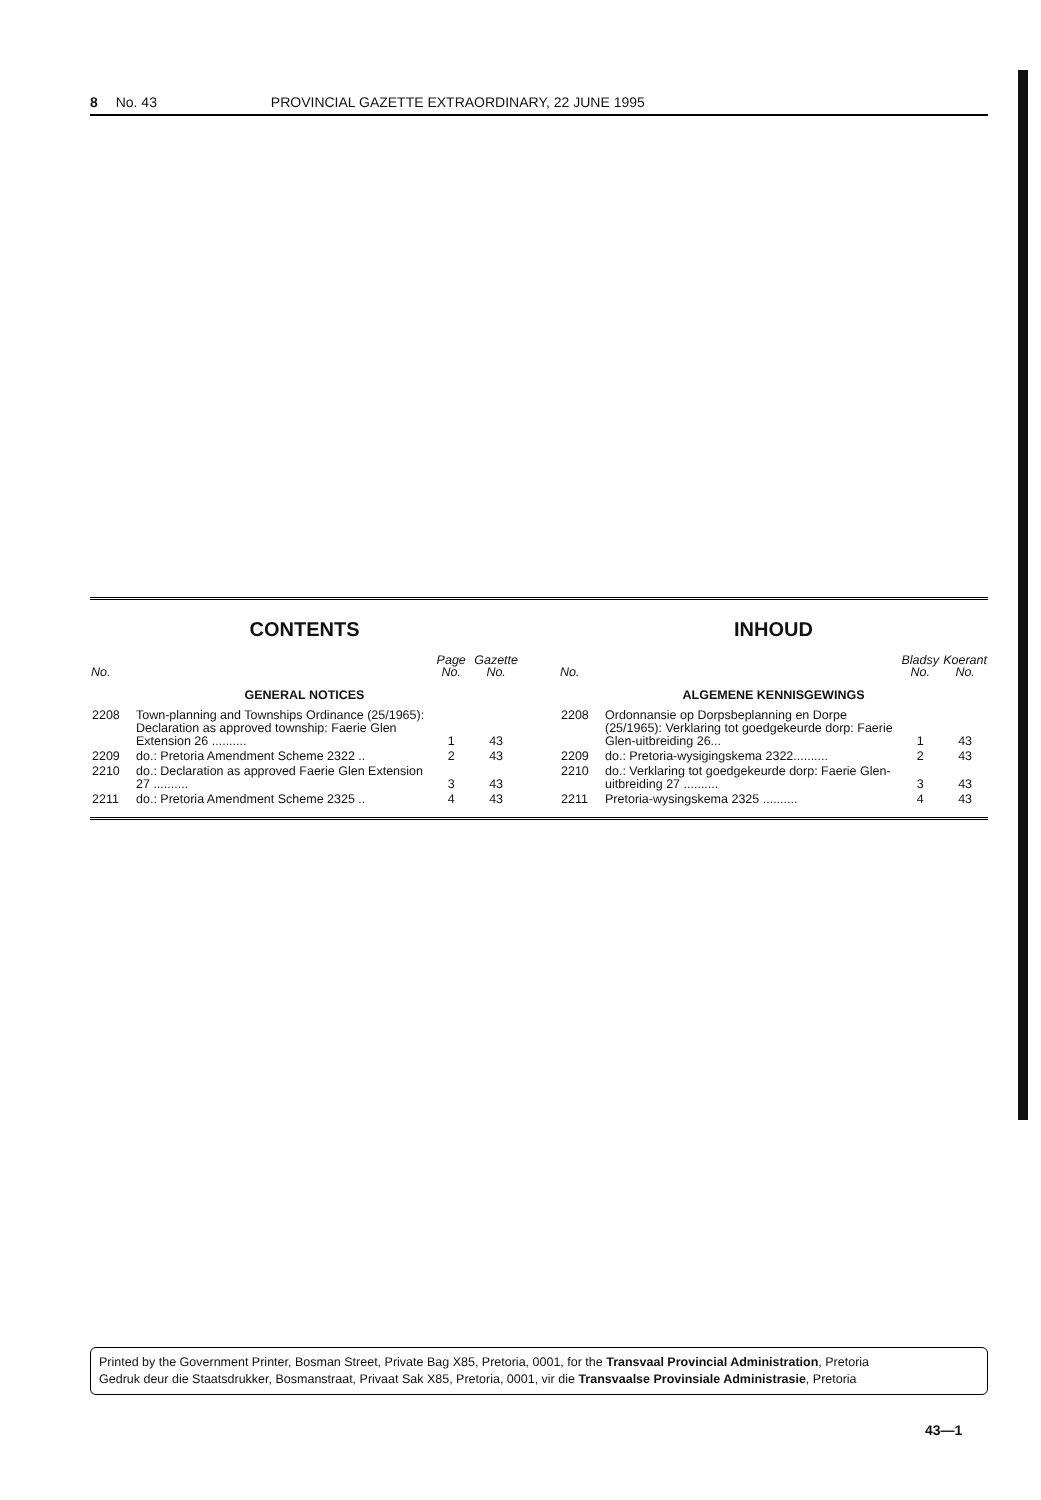8 No. 43 PROVINCIAL GAZETTE EXTRAORDINARY, 22 JUNE 1995
CONTENTS
| No. | | Page No. | Gazette No. |
| --- | --- | --- | --- |
| GENERAL NOTICES | | | |
| 2208 | Town-planning and Townships Ordinance (25/1965): Declaration as approved township: Faerie Glen Extension 26 .......... | 1 | 43 |
| 2209 | do.: Pretoria Amendment Scheme 2322 .. | 2 | 43 |
| 2210 | do.: Declaration as approved Faerie Glen Extension 27 .......... | 3 | 43 |
| 2211 | do.: Pretoria Amendment Scheme 2325 .. | 4 | 43 |
INHOUD
| No. | | Bladsy No. | Koerant No. |
| --- | --- | --- | --- |
| ALGEMENE KENNISGEWINGS | | | |
| 2208 | Ordonnansie op Dorpsbeplanning en Dorpe (25/1965): Verklaring tot goedgekeurde dorp: Faerie Glen-uitbreiding 26... | 1 | 43 |
| 2209 | do.: Pretoria-wysigingskema 2322.......... | 2 | 43 |
| 2210 | do.: Verklaring tot goedgekeurde dorp: Faerie Glen-uitbreiding 27 .......... | 3 | 43 |
| 2211 | Pretoria-wysingskema 2325 .......... | 4 | 43 |
Printed by the Government Printer, Bosman Street, Private Bag X85, Pretoria, 0001, for the Transvaal Provincial Administration, Pretoria
Gedruk deur die Staatsdrukker, Bosmanstraat, Privaat Sak X85, Pretoria, 0001, vir die Transvaalse Provinsiale Administrasie, Pretoria
43—1